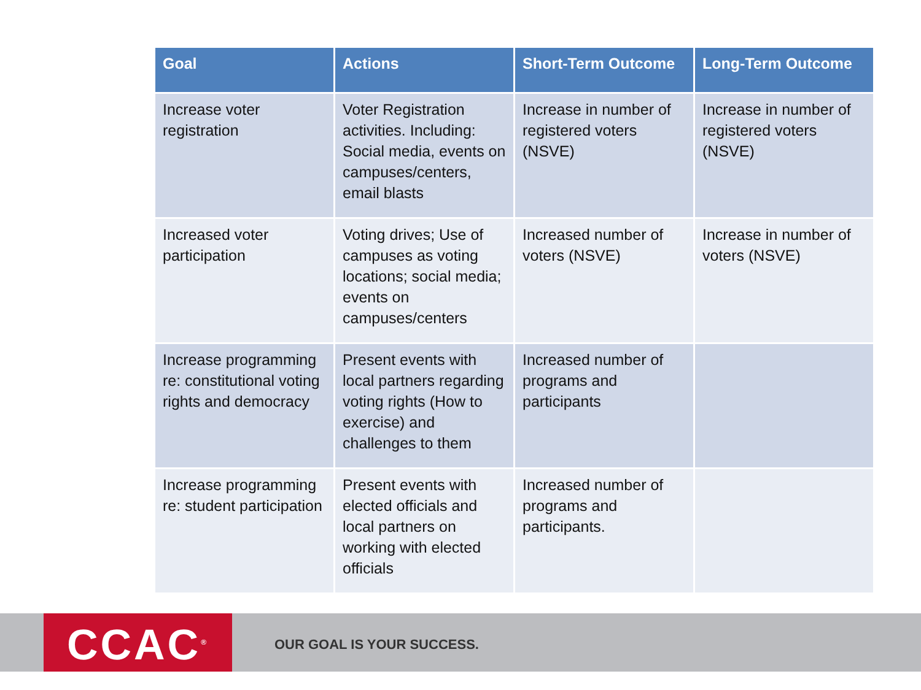| Goal | Actions | Short-Term Outcome | Long-Term Outcome |
| --- | --- | --- | --- |
| Increase voter registration | Voter Registration activities. Including: Social media, events on campuses/centers, email blasts | Increase in number of registered voters (NSVE) | Increase in number of registered voters (NSVE) |
| Increased voter participation | Voting drives; Use of campuses as voting locations; social media; events on campuses/centers | Increased number of voters (NSVE) | Increase in number of voters (NSVE) |
| Increase programming re: constitutional voting rights and democracy | Present events with local partners regarding voting rights (How to exercise) and challenges to them | Increased number of programs and participants | |
| Increase programming re: student participation | Present events with elected officials and local partners on working with elected officials | Increased number of programs and participants. | |
CCAC<sup>®</sup> OUR GOAL IS YOUR SUCCESS.